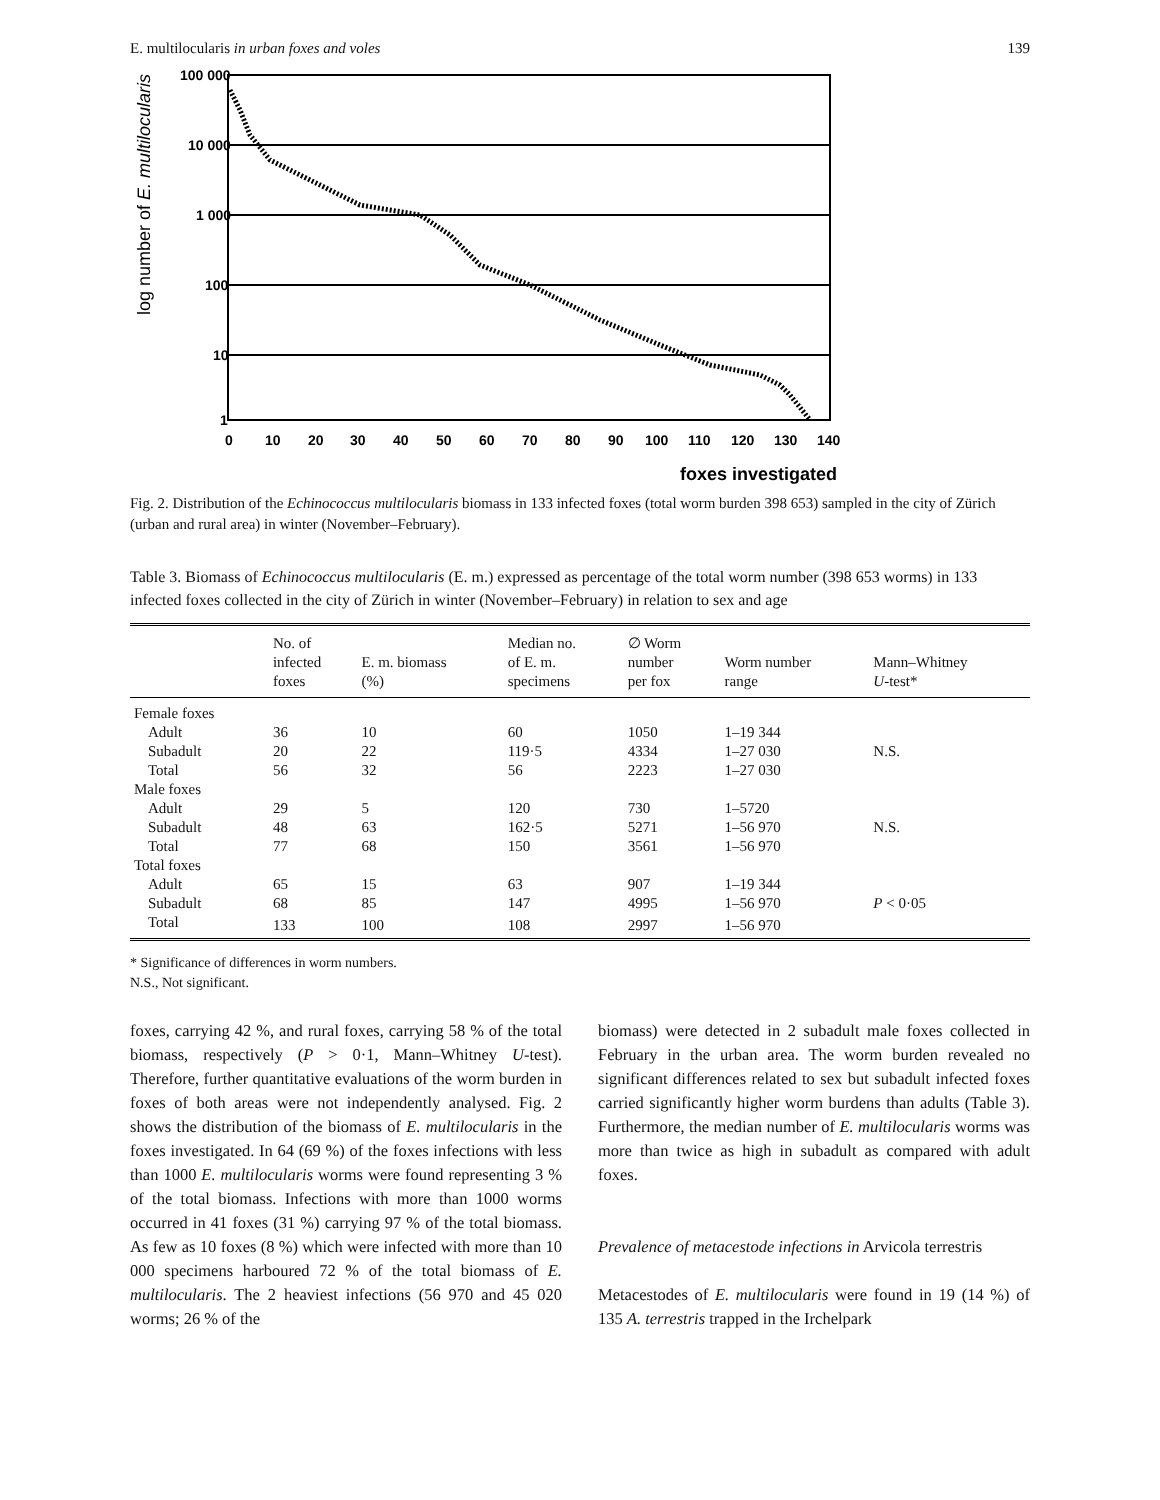E. multilocularis in urban foxes and voles 139
log number of E. multilocularis
100 000
10 000
1 000
100
10
1
0
10
20
30
40
50
60
70
80
90
100
110
120
130
140
foxes investigated
Fig. 2. Distribution of the Echinococcus multilocularis biomass in 133 infected foxes (total worm burden 398 653) sampled in the city of Zürich (urban and rural area) in winter (November–February).
Table 3. Biomass of Echinococcus multilocularis (E. m.) expressed as percentage of the total worm number (398 653 worms) in 133 infected foxes collected in the city of Zürich in winter (November–February) in relation to sex and age
| | No. of infected foxes | E. m. biomass (%) | Median no. of E. m. specimens | ∅ Worm number per fox | Worm number range | Mann–Whitney U -test* |
| --- | --- | --- | --- | --- | --- | --- |
| Female foxes | | | | | | |
| Adult | 36 | 10 | 60 | 1050 | 1–19 344 | |
| Subadult | 20 | 22 | 119·5 | 4334 | 1–27 030 | N.S. |
| Total | 56 | 32 | 56 | 2223 | 1–27 030 | |
| Male foxes | | | | | | |
| Adult | 29 | 5 | 120 | 730 | 1–5720 | |
| Subadult | 48 | 63 | 162·5 | 5271 | 1–56 970 | N.S. |
| Total | 77 | 68 | 150 | 3561 | 1–56 970 | |
| Total foxes | | | | | | |
| Adult | 65 | 15 | 63 | 907 | 1–19 344 | |
| Subadult | 68 | 85 | 147 | 4995 | 1–56 970 | P < 0·05 |
| Total | 133 | 100 | 108 | 2997 | 1–56 970 | |
* Significance of differences in worm numbers.
N.S., Not significant.
foxes, carrying 42 %, and rural foxes, carrying 58 % of the total biomass, respectively (P > 0·1, Mann–Whitney U-test). Therefore, further quantitative evaluations of the worm burden in foxes of both areas were not independently analysed. Fig. 2 shows the distribution of the biomass of E. multilocularis in the foxes investigated. In 64 (69 %) of the foxes infections with less than 1000 E. multilocularis worms were found representing 3 % of the total biomass. Infections with more than 1000 worms occurred in 41 foxes (31 %) carrying 97 % of the total biomass. As few as 10 foxes (8 %) which were infected with more than 10 000 specimens harboured 72 % of the total biomass of E. multilocularis. The 2 heaviest infections (56 970 and 45 020 worms; 26 % of the
biomass) were detected in 2 subadult male foxes collected in February in the urban area. The worm burden revealed no significant differences related to sex but subadult infected foxes carried significantly higher worm burdens than adults (Table 3). Furthermore, the median number of E. multilocularis worms was more than twice as high in subadult as compared with adult foxes.
Prevalence of metacestode infections in Arvicola terrestris
Metacestodes of E. multilocularis were found in 19 (14 %) of 135 A. terrestris trapped in the Irchelpark